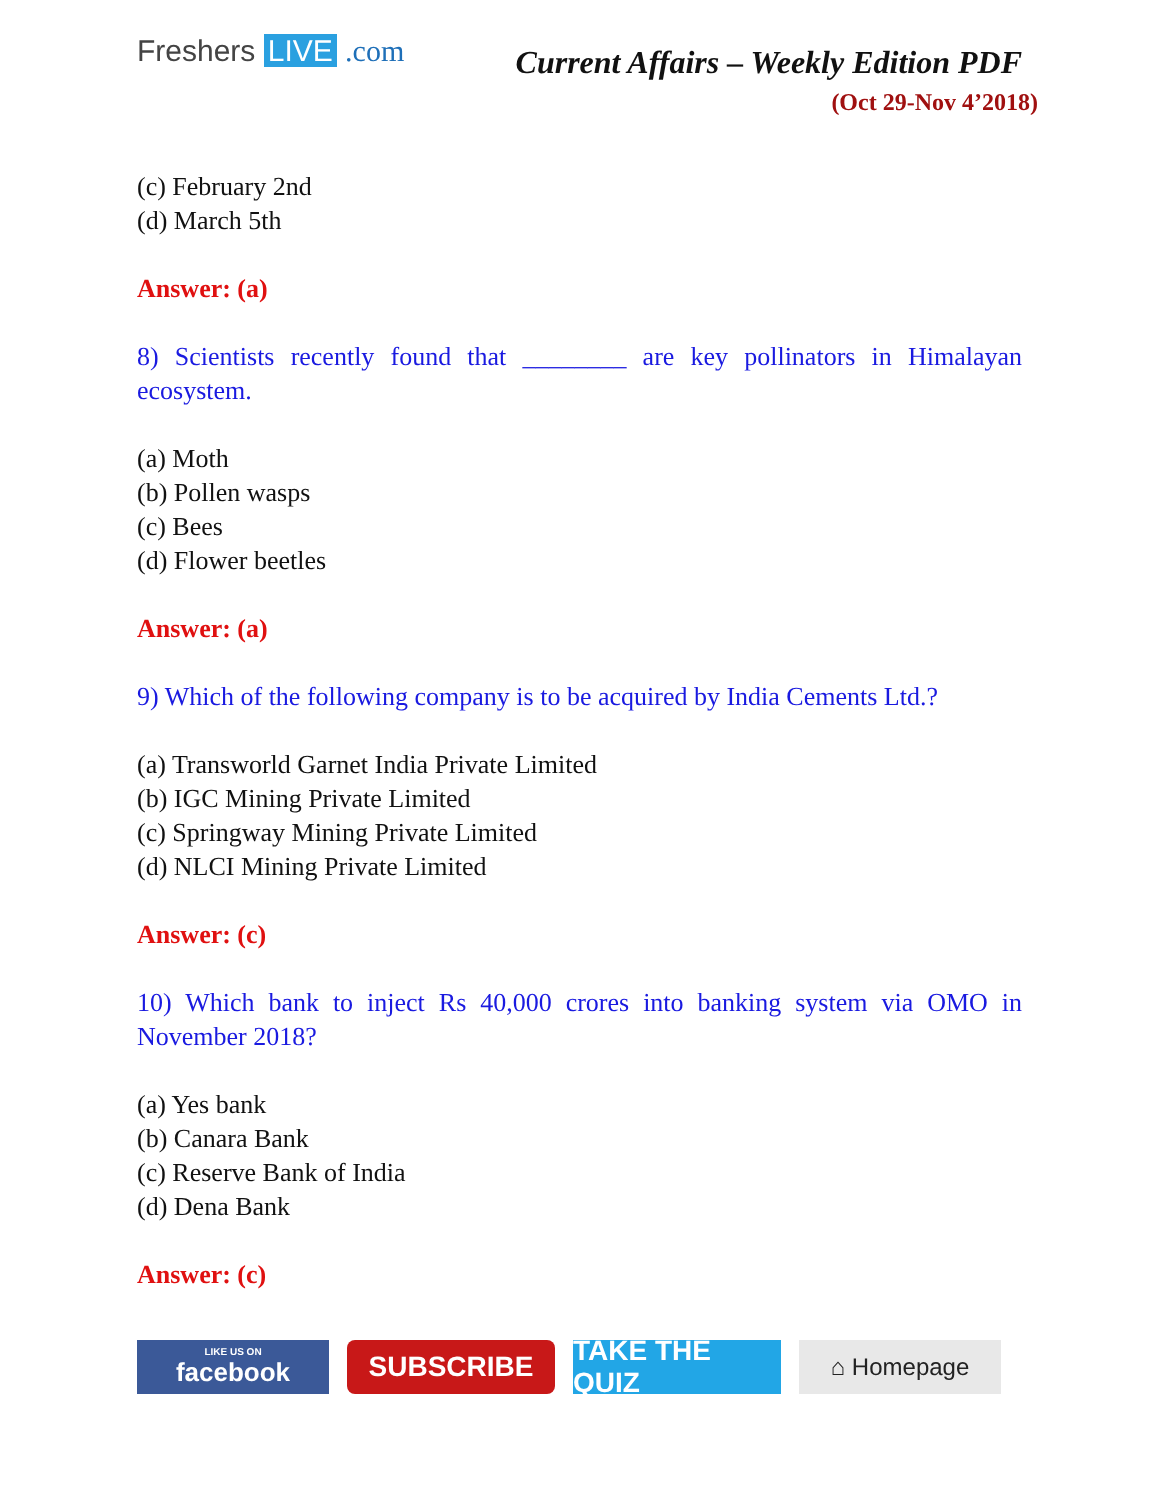Freshers LIVE .com
Current Affairs – Weekly Edition PDF
(Oct 29-Nov 4’2018)
(c) February 2nd
(d) March 5th
Answer: (a)
8) Scientists recently found that ________ are key pollinators in Himalayan ecosystem.
(a) Moth
(b) Pollen wasps
(c) Bees
(d) Flower beetles
Answer: (a)
9) Which of the following company is to be acquired by India Cements Ltd.?
(a) Transworld Garnet India Private Limited
(b) IGC Mining Private Limited
(c) Springway Mining Private Limited
(d) NLCI Mining Private Limited
Answer: (c)
10) Which bank to inject Rs 40,000 crores into banking system via OMO in November 2018?
(a) Yes bank
(b) Canara Bank
(c) Reserve Bank of India
(d) Dena Bank
Answer: (c)
LIKE US ON
facebook
SUBSCRIBE TAKE THE QUIZ
⌂ Homepage